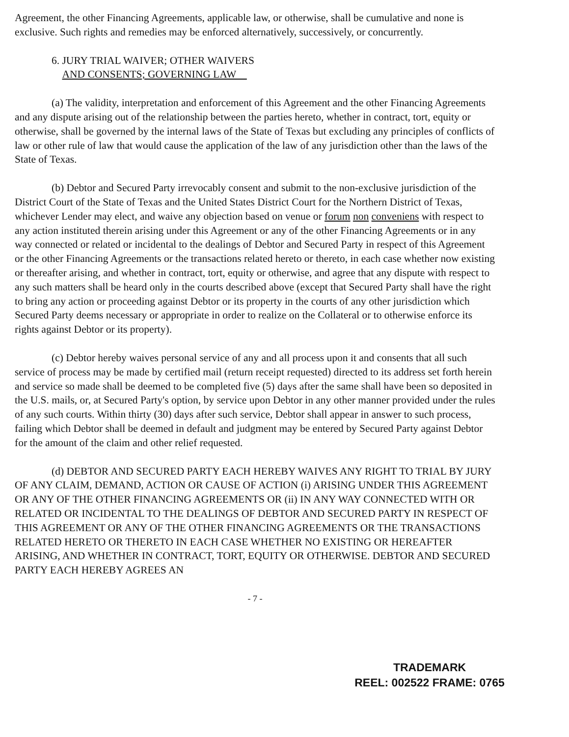Agreement, the other Financing Agreements, applicable law, or otherwise, shall be cumulative and none is exclusive. Such rights and remedies may be enforced alternatively, successively, or concurrently.
6. JURY TRIAL WAIVER; OTHER WAIVERS
AND CONSENTS; GOVERNING LAW
(a) The validity, interpretation and enforcement of this Agreement and the other Financing Agreements and any dispute arising out of the relationship between the parties hereto, whether in contract, tort, equity or otherwise, shall be governed by the internal laws of the State of Texas but excluding any principles of conflicts of law or other rule of law that would cause the application of the law of any jurisdiction other than the laws of the State of Texas.
(b) Debtor and Secured Party irrevocably consent and submit to the non-exclusive jurisdiction of the District Court of the State of Texas and the United States District Court for the Northern District of Texas, whichever Lender may elect, and waive any objection based on venue or forum non conveniens with respect to any action instituted therein arising under this Agreement or any of the other Financing Agreements or in any way connected or related or incidental to the dealings of Debtor and Secured Party in respect of this Agreement or the other Financing Agreements or the transactions related hereto or thereto, in each case whether now existing or thereafter arising, and whether in contract, tort, equity or otherwise, and agree that any dispute with respect to any such matters shall be heard only in the courts described above (except that Secured Party shall have the right to bring any action or proceeding against Debtor or its property in the courts of any other jurisdiction which Secured Party deems necessary or appropriate in order to realize on the Collateral or to otherwise enforce its rights against Debtor or its property).
(c) Debtor hereby waives personal service of any and all process upon it and consents that all such service of process may be made by certified mail (return receipt requested) directed to its address set forth herein and service so made shall be deemed to be completed five (5) days after the same shall have been so deposited in the U.S. mails, or, at Secured Party's option, by service upon Debtor in any other manner provided under the rules of any such courts. Within thirty (30) days after such service, Debtor shall appear in answer to such process, failing which Debtor shall be deemed in default and judgment may be entered by Secured Party against Debtor for the amount of the claim and other relief requested.
(d) DEBTOR AND SECURED PARTY EACH HEREBY WAIVES ANY RIGHT TO TRIAL BY JURY OF ANY CLAIM, DEMAND, ACTION OR CAUSE OF ACTION (i) ARISING UNDER THIS AGREEMENT OR ANY OF THE OTHER FINANCING AGREEMENTS OR (ii) IN ANY WAY CONNECTED WITH OR RELATED OR INCIDENTAL TO THE DEALINGS OF DEBTOR AND SECURED PARTY IN RESPECT OF THIS AGREEMENT OR ANY OF THE OTHER FINANCING AGREEMENTS OR THE TRANSACTIONS RELATED HERETO OR THERETO IN EACH CASE WHETHER NO EXISTING OR HEREAFTER ARISING, AND WHETHER IN CONTRACT, TORT, EQUITY OR OTHERWISE. DEBTOR AND SECURED PARTY EACH HEREBY AGREES AN
- 7 -
TRADEMARK
REEL: 002522 FRAME: 0765